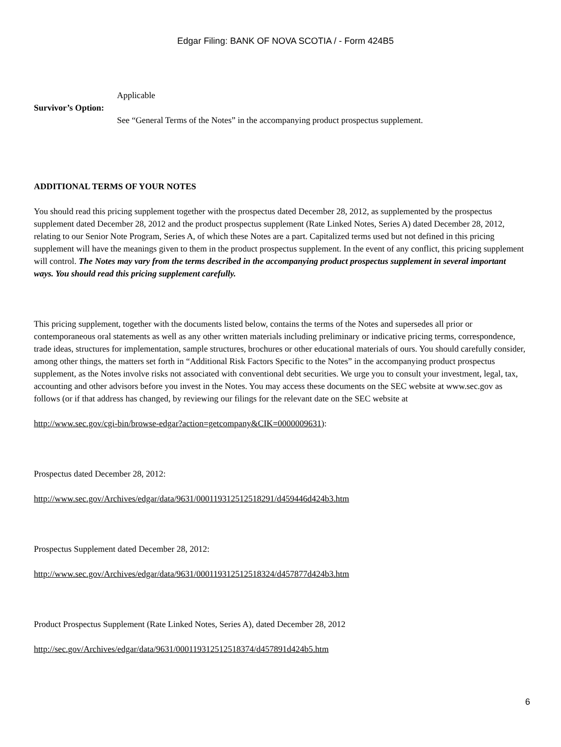Edgar Filing: BANK OF NOVA SCOTIA / - Form 424B5
Applicable
Survivor’s Option:
See “General Terms of the Notes” in the accompanying product prospectus supplement.
ADDITIONAL TERMS OF YOUR NOTES
You should read this pricing supplement together with the prospectus dated December 28, 2012, as supplemented by the prospectus supplement dated December 28, 2012 and the product prospectus supplement (Rate Linked Notes, Series A) dated December 28, 2012, relating to our Senior Note Program, Series A, of which these Notes are a part. Capitalized terms used but not defined in this pricing supplement will have the meanings given to them in the product prospectus supplement. In the event of any conflict, this pricing supplement will control. The Notes may vary from the terms described in the accompanying product prospectus supplement in several important ways. You should read this pricing supplement carefully.
This pricing supplement, together with the documents listed below, contains the terms of the Notes and supersedes all prior or contemporaneous oral statements as well as any other written materials including preliminary or indicative pricing terms, correspondence, trade ideas, structures for implementation, sample structures, brochures or other educational materials of ours. You should carefully consider, among other things, the matters set forth in “Additional Risk Factors Specific to the Notes” in the accompanying product prospectus supplement, as the Notes involve risks not associated with conventional debt securities. We urge you to consult your investment, legal, tax, accounting and other advisors before you invest in the Notes. You may access these documents on the SEC website at www.sec.gov as follows (or if that address has changed, by reviewing our filings for the relevant date on the SEC website at
http://www.sec.gov/cgi-bin/browse-edgar?action=getcompany&CIK=0000009631):
Prospectus dated December 28, 2012:
http://www.sec.gov/Archives/edgar/data/9631/000119312512518291/d459446d424b3.htm
Prospectus Supplement dated December 28, 2012:
http://www.sec.gov/Archives/edgar/data/9631/000119312512518324/d457877d424b3.htm
Product Prospectus Supplement (Rate Linked Notes, Series A), dated December 28, 2012
http://sec.gov/Archives/edgar/data/9631/000119312512518374/d457891d424b5.htm
6